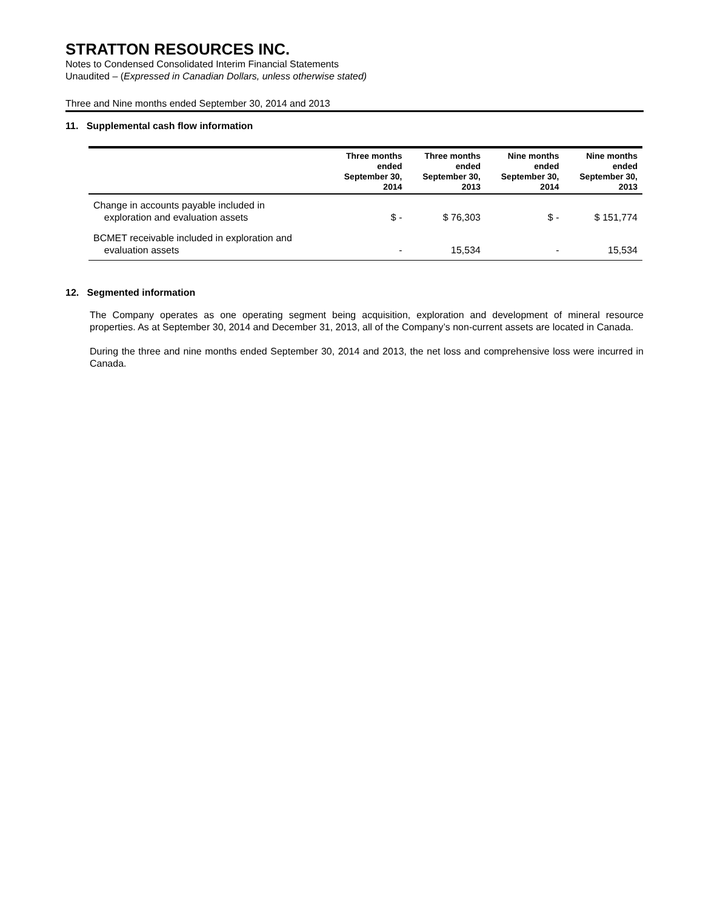STRATTON RESOURCES INC.
Notes to Condensed Consolidated Interim Financial Statements
Unaudited – (Expressed in Canadian Dollars, unless otherwise stated)
Three and Nine months ended September 30, 2014 and 2013
11. Supplemental cash flow information
| | Three months ended September 30, 2014 | Three months ended September 30, 2013 | Nine months ended September 30, 2014 | Nine months ended September 30, 2013 |
| --- | --- | --- | --- | --- |
| Change in accounts payable included in exploration and evaluation assets | $ - | $ 76,303 | $ - | $ 151,774 |
| BCMET receivable included in exploration and evaluation assets | - | 15,534 | - | 15,534 |
12. Segmented information
The Company operates as one operating segment being acquisition, exploration and development of mineral resource properties. As at September 30, 2014 and December 31, 2013, all of the Company’s non-current assets are located in Canada.
During the three and nine months ended September 30, 2014 and 2013, the net loss and comprehensive loss were incurred in Canada.